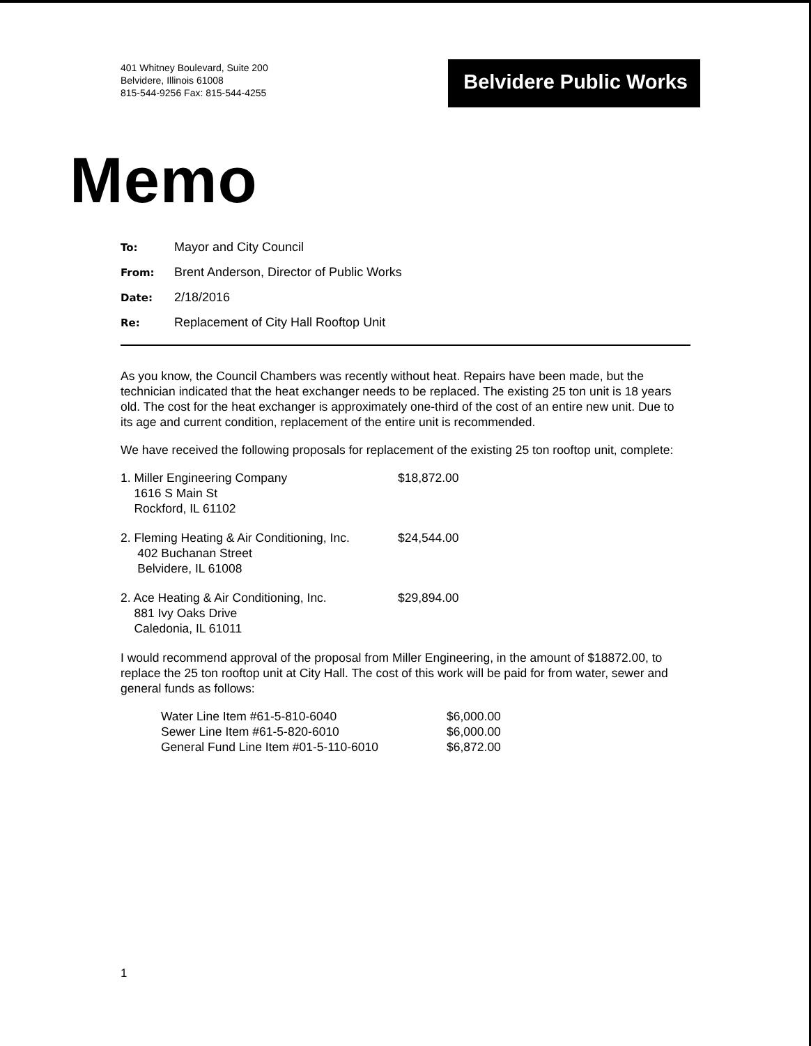401 Whitney Boulevard, Suite 200
Belvidere, Illinois 61008
815-544-9256 Fax: 815-544-4255
Belvidere Public Works
Memo
To: Mayor and City Council
From: Brent Anderson, Director of Public Works
Date: 2/18/2016
Re: Replacement of City Hall Rooftop Unit
As you know, the Council Chambers was recently without heat. Repairs have been made, but the technician indicated that the heat exchanger needs to be replaced. The existing 25 ton unit is 18 years old. The cost for the heat exchanger is approximately one-third of the cost of an entire new unit. Due to its age and current condition, replacement of the entire unit is recommended.
We have received the following proposals for replacement of the existing 25 ton rooftop unit, complete:
1. Miller Engineering Company
1616 S Main St
Rockford, IL 61102
$18,872.00
2. Fleming Heating & Air Conditioning, Inc.
402 Buchanan Street
Belvidere, IL 61008
$24,544.00
2. Ace Heating & Air Conditioning, Inc.
881 Ivy Oaks Drive
Caledonia, IL 61011
$29,894.00
I would recommend approval of the proposal from Miller Engineering, in the amount of $18872.00, to replace the 25 ton rooftop unit at City Hall. The cost of this work will be paid for from water, sewer and general funds as follows:
| Water Line Item #61-5-810-6040 | $6,000.00 |
| Sewer Line Item #61-5-820-6010 | $6,000.00 |
| General Fund Line Item #01-5-110-6010 | $6,872.00 |
1